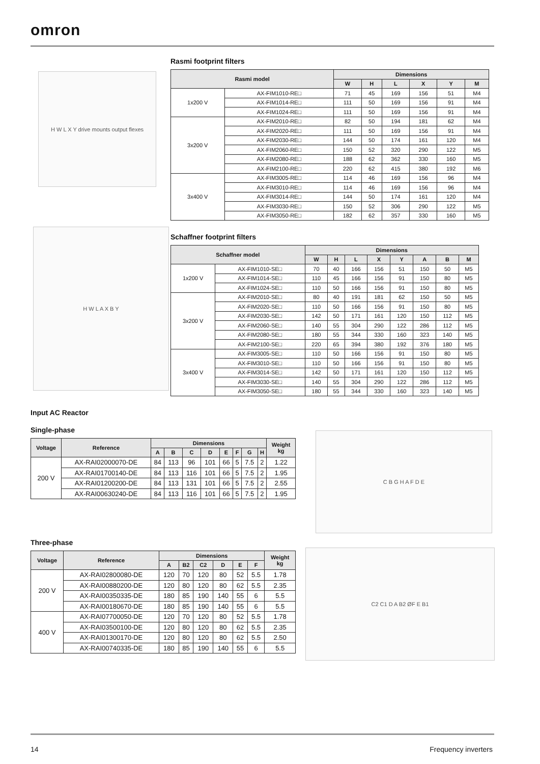omron
H W L X Y drive mounts output flexes
Rasmi footprint filters
| Rasmi model | | Dimensions | | | | | |
| --- | --- | --- | --- | --- | --- | --- | --- |
| | | W | H | L | X | Y | M |
| 1x200 V | AX-FIM1010-RE□ | 71 | 45 | 169 | 156 | 51 | M4 |
| | AX-FIM1014-RE□ | 111 | 50 | 169 | 156 | 91 | M4 |
| | AX-FIM1024-RE□ | 111 | 50 | 169 | 156 | 91 | M4 |
| 3x200 V | AX-FIM2010-RE□ | 82 | 50 | 194 | 181 | 62 | M4 |
| | AX-FIM2020-RE□ | 111 | 50 | 169 | 156 | 91 | M4 |
| | AX-FIM2030-RE□ | 144 | 50 | 174 | 161 | 120 | M4 |
| | AX-FIM2060-RE□ | 150 | 52 | 320 | 290 | 122 | M5 |
| | AX-FIM2080-RE□ | 188 | 62 | 362 | 330 | 160 | M5 |
| | AX-FIM2100-RE□ | 220 | 62 | 415 | 380 | 192 | M6 |
| 3x400 V | AX-FIM3005-RE□ | 114 | 46 | 169 | 156 | 96 | M4 |
| | AX-FIM3010-RE□ | 114 | 46 | 169 | 156 | 96 | M4 |
| | AX-FIM3014-RE□ | 144 | 50 | 174 | 161 | 120 | M4 |
| | AX-FIM3030-RE□ | 150 | 52 | 306 | 290 | 122 | M5 |
| | AX-FIM3050-RE□ | 182 | 62 | 357 | 330 | 160 | M5 |
H W L A X B Y
Schaffner footprint filters
| Schaffner model | | Dimensions | | | | | | | |
| --- | --- | --- | --- | --- | --- | --- | --- | --- | --- |
| | | W | H | L | X | Y | A | B | M |
| 1x200 V | AX-FIM1010-SE□ | 70 | 40 | 166 | 156 | 51 | 150 | 50 | M5 |
| | AX-FIM1014-SE□ | 110 | 45 | 166 | 156 | 91 | 150 | 80 | M5 |
| | AX-FIM1024-SE□ | 110 | 50 | 166 | 156 | 91 | 150 | 80 | M5 |
| 3x200 V | AX-FIM2010-SE□ | 80 | 40 | 191 | 181 | 62 | 150 | 50 | M5 |
| | AX-FIM2020-SE□ | 110 | 50 | 166 | 156 | 91 | 150 | 80 | M5 |
| | AX-FIM2030-SE□ | 142 | 50 | 171 | 161 | 120 | 150 | 112 | M5 |
| | AX-FIM2060-SE□ | 140 | 55 | 304 | 290 | 122 | 286 | 112 | M5 |
| | AX-FIM2080-SE□ | 180 | 55 | 344 | 330 | 160 | 323 | 140 | M5 |
| | AX-FIM2100-SE□ | 220 | 65 | 394 | 380 | 192 | 376 | 180 | M5 |
| 3x400 V | AX-FIM3005-SE□ | 110 | 50 | 166 | 156 | 91 | 150 | 80 | M5 |
| | AX-FIM3010-SE□ | 110 | 50 | 166 | 156 | 91 | 150 | 80 | M5 |
| | AX-FIM3014-SE□ | 142 | 50 | 171 | 161 | 120 | 150 | 112 | M5 |
| | AX-FIM3030-SE□ | 140 | 55 | 304 | 290 | 122 | 286 | 112 | M5 |
| | AX-FIM3050-SE□ | 180 | 55 | 344 | 330 | 160 | 323 | 140 | M5 |
Input AC Reactor
Single-phase
| Voltage | Reference | Dimensions | | | | | | | | Weight kg |
| --- | --- | --- | --- | --- | --- | --- | --- | --- | --- | --- |
| | | A | B | C | D | E | F | G | H | |
| 200 V | AX-RAI02000070-DE | 84 | 113 | 96 | 101 | 66 | 5 | 7.5 | 2 | 1.22 |
| | AX-RAI01700140-DE | 84 | 113 | 116 | 101 | 66 | 5 | 7.5 | 2 | 1.95 |
| | AX-RAI01200200-DE | 84 | 113 | 131 | 101 | 66 | 5 | 7.5 | 2 | 2.55 |
| | AX-RAI00630240-DE | 84 | 113 | 116 | 101 | 66 | 5 | 7.5 | 2 | 1.95 |
C B G H A F D E
Three-phase
| Voltage | Reference | Dimensions | | | | | | Weight kg |
| --- | --- | --- | --- | --- | --- | --- | --- | --- |
| | | A | B2 | C2 | D | E | F | |
| 200 V | AX-RAI02800080-DE | 120 | 70 | 120 | 80 | 52 | 5.5 | 1.78 |
| | AX-RAI00880200-DE | 120 | 80 | 120 | 80 | 62 | 5.5 | 2.35 |
| | AX-RAI00350335-DE | 180 | 85 | 190 | 140 | 55 | 6 | 5.5 |
| | AX-RAI00180670-DE | 180 | 85 | 190 | 140 | 55 | 6 | 5.5 |
| 400 V | AX-RAI07700050-DE | 120 | 70 | 120 | 80 | 52 | 5.5 | 1.78 |
| | AX-RAI03500100-DE | 120 | 80 | 120 | 80 | 62 | 5.5 | 2.35 |
| | AX-RAI01300170-DE | 120 | 80 | 120 | 80 | 62 | 5.5 | 2.50 |
| | AX-RAI00740335-DE | 180 | 85 | 190 | 140 | 55 | 6 | 5.5 |
C2 C1 D A B2 ØF E B1
14 Frequency inverters